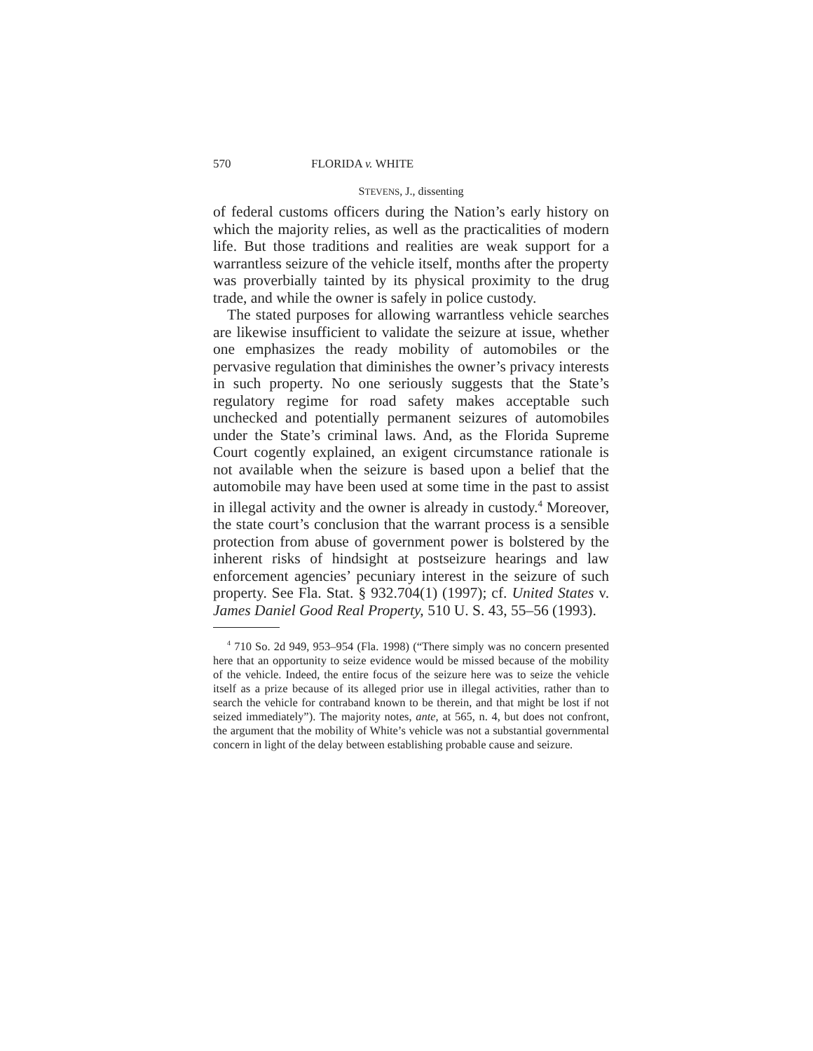570 FLORIDA v. WHITE
STEVENS, J., dissenting
of federal customs officers during the Nation’s early history on which the majority relies, as well as the practicalities of modern life. But those traditions and realities are weak support for a warrantless seizure of the vehicle itself, months after the property was proverbially tainted by its physical proximity to the drug trade, and while the owner is safely in police custody.
The stated purposes for allowing warrantless vehicle searches are likewise insufficient to validate the seizure at issue, whether one emphasizes the ready mobility of automobiles or the pervasive regulation that diminishes the owner’s privacy interests in such property. No one seriously suggests that the State’s regulatory regime for road safety makes acceptable such unchecked and potentially permanent seizures of automobiles under the State’s criminal laws. And, as the Florida Supreme Court cogently explained, an exigent circumstance rationale is not available when the seizure is based upon a belief that the automobile may have been used at some time in the past to assist in illegal activity and the owner is already in custody.<sup>4</sup> Moreover, the state court’s conclusion that the warrant process is a sensible protection from abuse of government power is bolstered by the inherent risks of hindsight at postseizure hearings and law enforcement agencies’ pecuniary interest in the seizure of such property. See Fla. Stat. § 932.704(1) (1997); cf. United States v. James Daniel Good Real Property, 510 U. S. 43, 55–56 (1993).
<sup>4</sup> 710 So. 2d 949, 953–954 (Fla. 1998) (“There simply was no concern presented here that an opportunity to seize evidence would be missed because of the mobility of the vehicle. Indeed, the entire focus of the seizure here was to seize the vehicle itself as a prize because of its alleged prior use in illegal activities, rather than to search the vehicle for contraband known to be therein, and that might be lost if not seized immediately”). The majority notes, ante, at 565, n. 4, but does not confront, the argument that the mobility of White’s vehicle was not a substantial governmental concern in light of the delay between establishing probable cause and seizure.